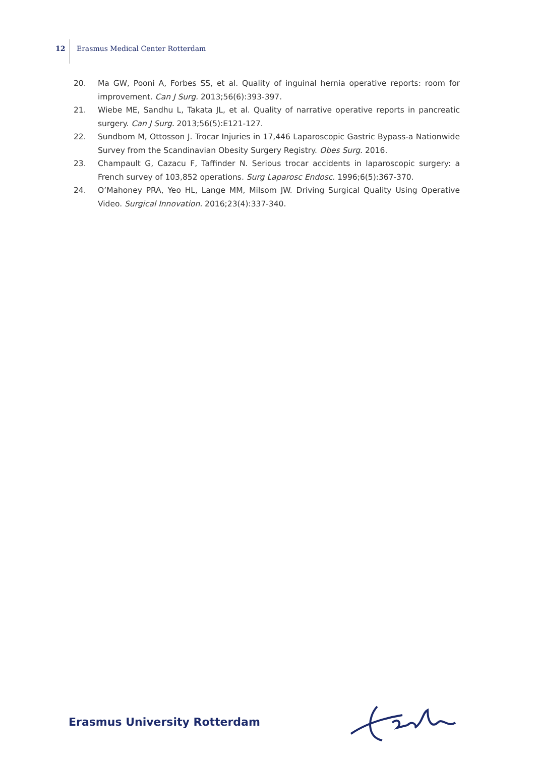12 Erasmus Medical Center Rotterdam
20. Ma GW, Pooni A, Forbes SS, et al. Quality of inguinal hernia operative reports: room for improve­ment. Can J Surg. 2013;56(6):393-397.
21. Wiebe ME, Sandhu L, Takata JL, et al. Quality of narrative operative reports in pancreatic surgery. Can J Surg. 2013;56(5):E121-127.
22. Sundbom M, Ottosson J. Trocar Injuries in 17,446 Laparoscopic Gastric Bypass-a Nationwide Survey from the Scandinavian Obesity Surgery Registry. Obes Surg. 2016.
23. Champault G, Cazacu F, Taffinder N. Serious trocar accidents in laparoscopic surgery: a French survey of 103,852 operations. Surg Laparosc Endosc. 1996;6(5):367-370.
24. O’Mahoney PRA, Yeo HL, Lange MM, Milsom JW. Driving Surgical Quality Using Operative Video. Surgical Innovation. 2016;23(4):337-340.
Erasmus University Rotterdam